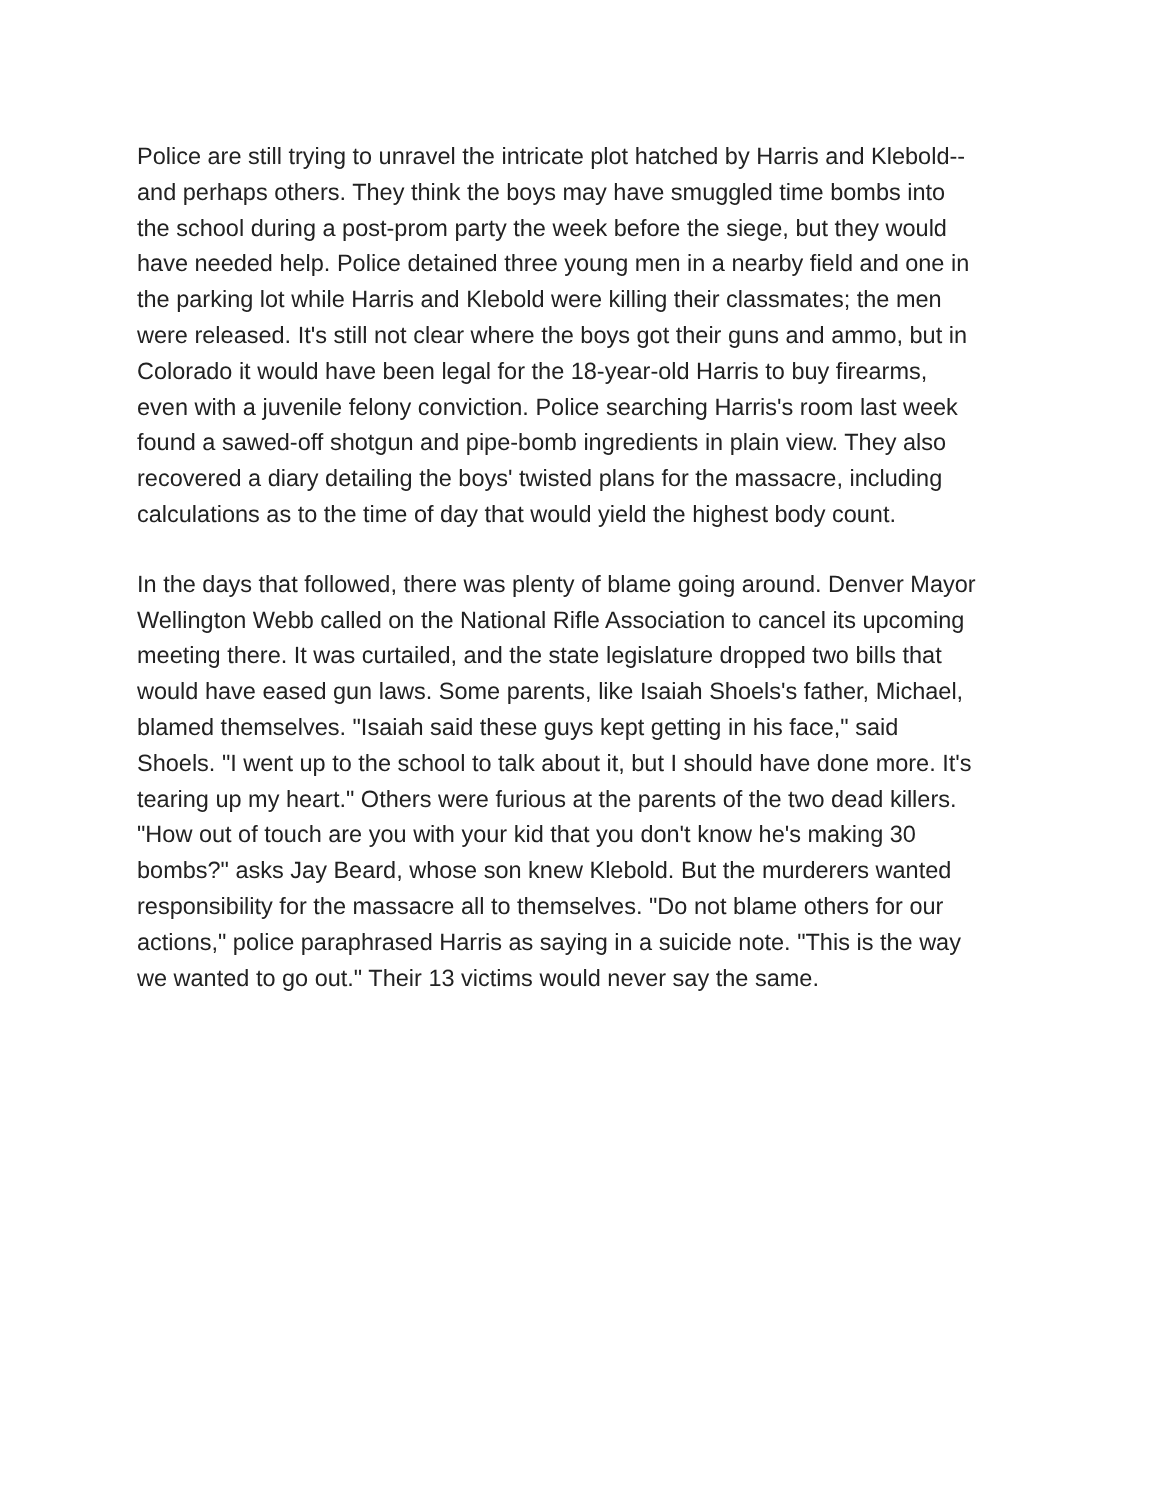Police are still trying to unravel the intricate plot hatched by Harris and Klebold--
and perhaps others. They think the boys may have smuggled time bombs into
the school during a post-prom party the week before the siege, but they would
have needed help. Police detained three young men in a nearby field and one in
the parking lot while Harris and Klebold were killing their classmates; the men
were released. It's still not clear where the boys got their guns and ammo, but in
Colorado it would have been legal for the 18-year-old Harris to buy firearms,
even with a juvenile felony conviction. Police searching Harris's room last week
found a sawed-off shotgun and pipe-bomb ingredients in plain view. They also
recovered a diary detailing the boys' twisted plans for the massacre, including
calculations as to the time of day that would yield the highest body count.
In the days that followed, there was plenty of blame going around. Denver Mayor
Wellington Webb called on the National Rifle Association to cancel its upcoming
meeting there. It was curtailed, and the state legislature dropped two bills that
would have eased gun laws. Some parents, like Isaiah Shoels's father, Michael,
blamed themselves. "Isaiah said these guys kept getting in his face," said
Shoels. "I went up to the school to talk about it, but I should have done more. It's
tearing up my heart." Others were furious at the parents of the two dead killers.
"How out of touch are you with your kid that you don't know he's making 30
bombs?" asks Jay Beard, whose son knew Klebold. But the murderers wanted
responsibility for the massacre all to themselves. "Do not blame others for our
actions," police paraphrased Harris as saying in a suicide note. "This is the way
we wanted to go out." Their 13 victims would never say the same.